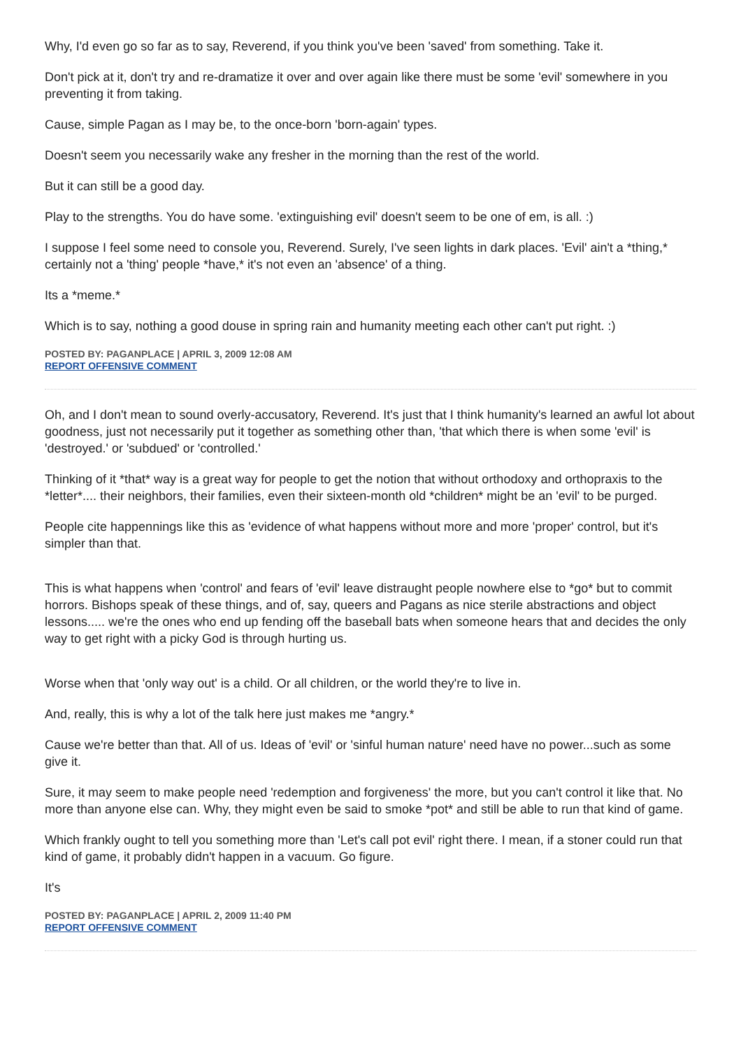Why, I'd even go so far as to say, Reverend, if you think you've been 'saved' from something. Take it.
Don't pick at it, don't try and re-dramatize it over and over again like there must be some 'evil' somewhere in you preventing it from taking.
Cause, simple Pagan as I may be, to the once-born 'born-again' types.
Doesn't seem you necessarily wake any fresher in the morning than the rest of the world.
But it can still be a good day.
Play to the strengths. You do have some. 'extinguishing evil' doesn't seem to be one of em, is all. :)
I suppose I feel some need to console you, Reverend. Surely, I've seen lights in dark places. 'Evil' ain't a *thing,* certainly not a 'thing' people *have,* it's not even an 'absence' of a thing.
Its a *meme.*
Which is to say, nothing a good douse in spring rain and humanity meeting each other can't put right. :)
POSTED BY: PAGANPLACE | APRIL 3, 2009 12:08 AM
REPORT OFFENSIVE COMMENT
Oh, and I don't mean to sound overly-accusatory, Reverend. It's just that I think humanity's learned an awful lot about goodness, just not necessarily put it together as something other than, 'that which there is when some 'evil' is 'destroyed.' or 'subdued' or 'controlled.'
Thinking of it *that* way is a great way for people to get the notion that without orthodoxy and orthopraxis to the *letter*.... their neighbors, their families, even their sixteen-month old *children* might be an 'evil' to be purged.
People cite happennings like this as 'evidence of what happens without more and more 'proper' control, but it's simpler than that.
This is what happens when 'control' and fears of 'evil' leave distraught people nowhere else to *go* but to commit horrors. Bishops speak of these things, and of, say, queers and Pagans as nice sterile abstractions and object lessons..... we're the ones who end up fending off the baseball bats when someone hears that and decides the only way to get right with a picky God is through hurting us.
Worse when that 'only way out' is a child. Or all children, or the world they're to live in.
And, really, this is why a lot of the talk here just makes me *angry.*
Cause we're better than that. All of us. Ideas of 'evil' or 'sinful human nature' need have no power...such as some give it.
Sure, it may seem to make people need 'redemption and forgiveness' the more, but you can't control it like that. No more than anyone else can. Why, they might even be said to smoke *pot* and still be able to run that kind of game.
Which frankly ought to tell you something more than 'Let's call pot evil' right there. I mean, if a stoner could run that kind of game, it probably didn't happen in a vacuum. Go figure.
It's
POSTED BY: PAGANPLACE | APRIL 2, 2009 11:40 PM
REPORT OFFENSIVE COMMENT